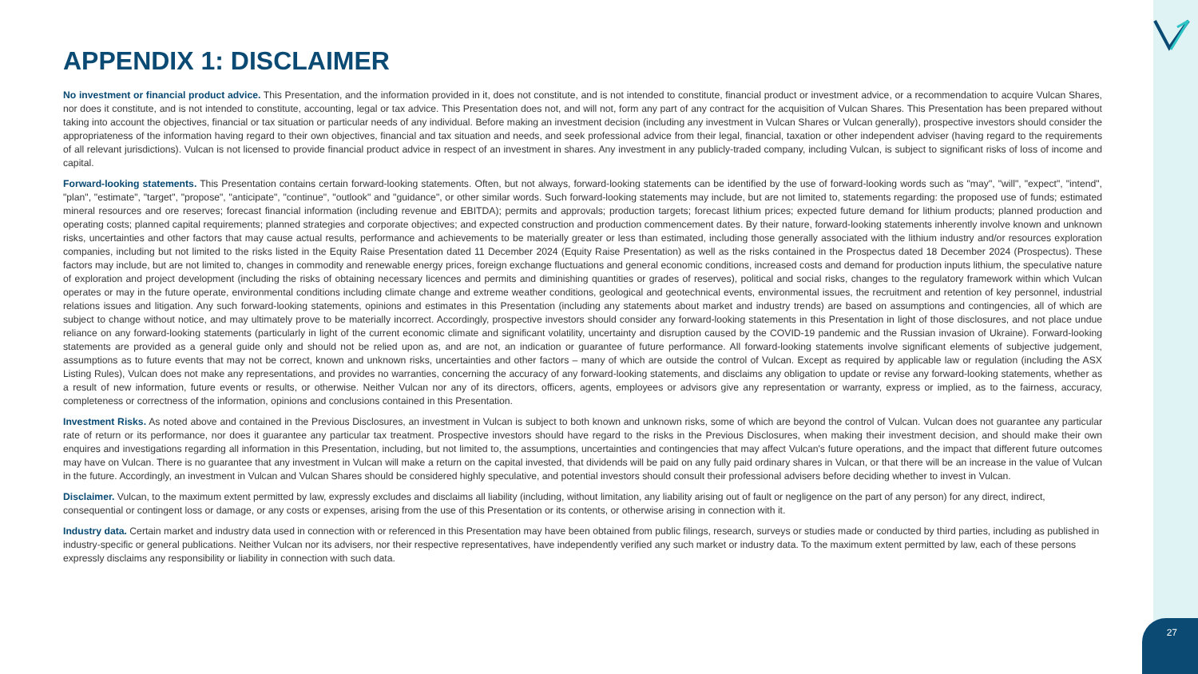APPENDIX 1: DISCLAIMER
No investment or financial product advice. This Presentation, and the information provided in it, does not constitute, and is not intended to constitute, financial product or investment advice, or a recommendation to acquire Vulcan Shares, nor does it constitute, and is not intended to constitute, accounting, legal or tax advice. This Presentation does not, and will not, form any part of any contract for the acquisition of Vulcan Shares. This Presentation has been prepared without taking into account the objectives, financial or tax situation or particular needs of any individual. Before making an investment decision (including any investment in Vulcan Shares or Vulcan generally), prospective investors should consider the appropriateness of the information having regard to their own objectives, financial and tax situation and needs, and seek professional advice from their legal, financial, taxation or other independent adviser (having regard to the requirements of all relevant jurisdictions). Vulcan is not licensed to provide financial product advice in respect of an investment in shares. Any investment in any publicly-traded company, including Vulcan, is subject to significant risks of loss of income and capital.
Forward-looking statements. This Presentation contains certain forward-looking statements. Often, but not always, forward-looking statements can be identified by the use of forward-looking words such as "may", "will", "expect", "intend", "plan", "estimate", "target", "propose", "anticipate", "continue", "outlook" and "guidance", or other similar words. Such forward-looking statements may include, but are not limited to, statements regarding: the proposed use of funds; estimated mineral resources and ore reserves; forecast financial information (including revenue and EBITDA); permits and approvals; production targets; forecast lithium prices; expected future demand for lithium products; planned production and operating costs; planned capital requirements; planned strategies and corporate objectives; and expected construction and production commencement dates. By their nature, forward-looking statements inherently involve known and unknown risks, uncertainties and other factors that may cause actual results, performance and achievements to be materially greater or less than estimated, including those generally associated with the lithium industry and/or resources exploration companies, including but not limited to the risks listed in the Equity Raise Presentation dated 11 December 2024 (Equity Raise Presentation) as well as the risks contained in the Prospectus dated 18 December 2024 (Prospectus). These factors may include, but are not limited to, changes in commodity and renewable energy prices, foreign exchange fluctuations and general economic conditions, increased costs and demand for production inputs lithium, the speculative nature of exploration and project development (including the risks of obtaining necessary licences and permits and diminishing quantities or grades of reserves), political and social risks, changes to the regulatory framework within which Vulcan operates or may in the future operate, environmental conditions including climate change and extreme weather conditions, geological and geotechnical events, environmental issues, the recruitment and retention of key personnel, industrial relations issues and litigation. Any such forward-looking statements, opinions and estimates in this Presentation (including any statements about market and industry trends) are based on assumptions and contingencies, all of which are subject to change without notice, and may ultimately prove to be materially incorrect. Accordingly, prospective investors should consider any forward-looking statements in this Presentation in light of those disclosures, and not place undue reliance on any forward-looking statements (particularly in light of the current economic climate and significant volatility, uncertainty and disruption caused by the COVID-19 pandemic and the Russian invasion of Ukraine). Forward-looking statements are provided as a general guide only and should not be relied upon as, and are not, an indication or guarantee of future performance. All forward-looking statements involve significant elements of subjective judgement, assumptions as to future events that may not be correct, known and unknown risks, uncertainties and other factors – many of which are outside the control of Vulcan. Except as required by applicable law or regulation (including the ASX Listing Rules), Vulcan does not make any representations, and provides no warranties, concerning the accuracy of any forward-looking statements, and disclaims any obligation to update or revise any forward-looking statements, whether as a result of new information, future events or results, or otherwise. Neither Vulcan nor any of its directors, officers, agents, employees or advisors give any representation or warranty, express or implied, as to the fairness, accuracy, completeness or correctness of the information, opinions and conclusions contained in this Presentation.
Investment Risks. As noted above and contained in the Previous Disclosures, an investment in Vulcan is subject to both known and unknown risks, some of which are beyond the control of Vulcan. Vulcan does not guarantee any particular rate of return or its performance, nor does it guarantee any particular tax treatment. Prospective investors should have regard to the risks in the Previous Disclosures, when making their investment decision, and should make their own enquires and investigations regarding all information in this Presentation, including, but not limited to, the assumptions, uncertainties and contingencies that may affect Vulcan's future operations, and the impact that different future outcomes may have on Vulcan. There is no guarantee that any investment in Vulcan will make a return on the capital invested, that dividends will be paid on any fully paid ordinary shares in Vulcan, or that there will be an increase in the value of Vulcan in the future. Accordingly, an investment in Vulcan and Vulcan Shares should be considered highly speculative, and potential investors should consult their professional advisers before deciding whether to invest in Vulcan.
Disclaimer. Vulcan, to the maximum extent permitted by law, expressly excludes and disclaims all liability (including, without limitation, any liability arising out of fault or negligence on the part of any person) for any direct, indirect, consequential or contingent loss or damage, or any costs or expenses, arising from the use of this Presentation or its contents, or otherwise arising in connection with it.
Industry data. Certain market and industry data used in connection with or referenced in this Presentation may have been obtained from public filings, research, surveys or studies made or conducted by third parties, including as published in industry-specific or general publications. Neither Vulcan nor its advisers, nor their respective representatives, have independently verified any such market or industry data. To the maximum extent permitted by law, each of these persons expressly disclaims any responsibility or liability in connection with such data.
27